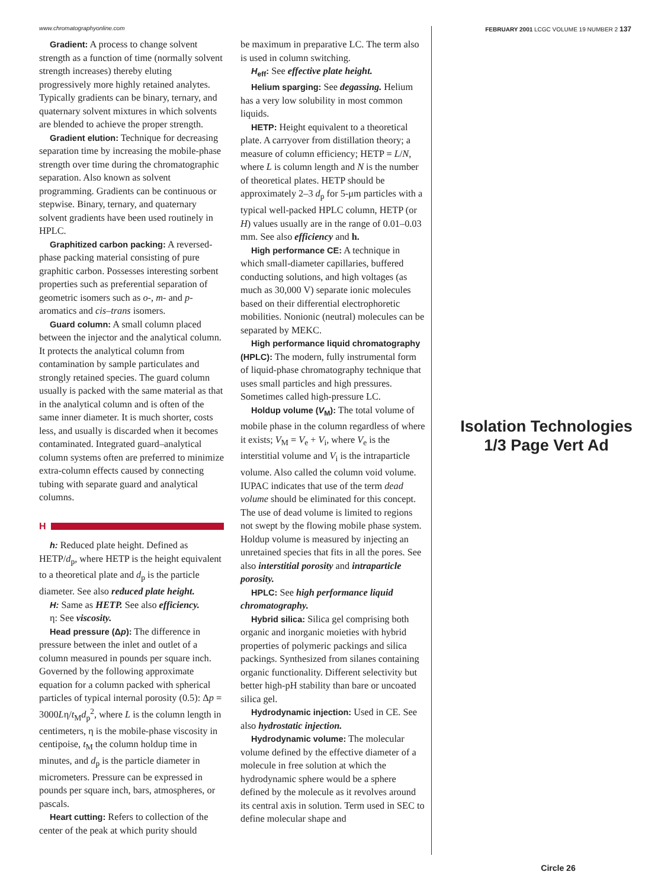www.chromatographyonline.com FEBRUARY 2001 LCGC VOLUME 19 NUMBER 2 137
Gradient: A process to change solvent strength as a function of time (normally solvent strength increases) thereby eluting progressively more highly retained analytes. Typically gradients can be binary, ternary, and quaternary solvent mixtures in which solvents are blended to achieve the proper strength.
Gradient elution: Technique for decreasing separation time by increasing the mobile-phase strength over time during the chromatographic separation. Also known as solvent programming. Gradients can be continuous or stepwise. Binary, ternary, and quaternary solvent gradients have been used routinely in HPLC.
Graphitized carbon packing: A reversed-phase packing material consisting of pure graphitic carbon. Possesses interesting sorbent properties such as preferential separation of geometric isomers such as o-, m- and p-aromatics and cis–trans isomers.
Guard column: A small column placed between the injector and the analytical column. It protects the analytical column from contamination by sample particulates and strongly retained species. The guard column usually is packed with the same material as that in the analytical column and is often of the same inner diameter. It is much shorter, costs less, and usually is discarded when it becomes contaminated. Integrated guard–analytical column systems often are preferred to minimize extra-column effects caused by connecting tubing with separate guard and analytical columns.
H
h: Reduced plate height. Defined as HETP/d<sub>p</sub>, where HETP is the height equivalent to a theoretical plate and d<sub>p</sub> is the particle diameter. See also reduced plate height.
H: Same as HETP. See also efficiency.
η: See viscosity.
Head pressure (Δp): The difference in pressure between the inlet and outlet of a column measured in pounds per square inch. Governed by the following approximate equation for a column packed with spherical particles of typical internal porosity (0.5): Δp = 3000Lη/t<sub>M</sub>d<sub>p</sub><sup>2</sup>, where L is the column length in centimeters, η is the mobile-phase viscosity in centipoise, t<sub>M</sub> the column holdup time in minutes, and d<sub>p</sub> is the particle diameter in micrometers. Pressure can be expressed in pounds per square inch, bars, atmospheres, or pascals.
Heart cutting: Refers to collection of the center of the peak at which purity should
be maximum in preparative LC. The term also is used in column switching.
H<sub>eff</sub>: See effective plate height.
Helium sparging: See degassing. Helium has a very low solubility in most common liquids.
HETP: Height equivalent to a theoretical plate. A carryover from distillation theory; a measure of column efficiency; HETP = L/N, where L is column length and N is the number of theoretical plates. HETP should be approximately 2–3 d<sub>p</sub> for 5-μm particles with a typical well-packed HPLC column, HETP (or H) values usually are in the range of 0.01–0.03 mm. See also efficiency and h.
High performance CE: A technique in which small-diameter capillaries, buffered conducting solutions, and high voltages (as much as 30,000 V) separate ionic molecules based on their differential electrophoretic mobilities. Nonionic (neutral) molecules can be separated by MEKC.
High performance liquid chromatography (HPLC): The modern, fully instrumental form of liquid-phase chromatography technique that uses small particles and high pressures. Sometimes called high-pressure LC.
Holdup volume (V<sub>M</sub>): The total volume of mobile phase in the column regardless of where it exists; V<sub>M</sub> = V<sub>e</sub> + V<sub>i</sub>, where V<sub>e</sub> is the interstitial volume and V<sub>i</sub> is the intraparticle volume. Also called the column void volume. IUPAC indicates that use of the term dead volume should be eliminated for this concept. The use of dead volume is limited to regions not swept by the flowing mobile phase system. Holdup volume is measured by injecting an unretained species that fits in all the pores. See also interstitial porosity and intraparticle porosity.
HPLC: See high performance liquid chromatography.
Hybrid silica: Silica gel comprising both organic and inorganic moieties with hybrid properties of polymeric packings and silica packings. Synthesized from silanes containing organic functionality. Different selectivity but better high-pH stability than bare or uncoated silica gel.
Hydrodynamic injection: Used in CE. See also hydrostatic injection.
Hydrodynamic volume: The molecular volume defined by the effective diameter of a molecule in free solution at which the hydrodynamic sphere would be a sphere defined by the molecule as it revolves around its central axis in solution. Term used in SEC to define molecular shape and
Isolation Technologies
1/3 Page Vert Ad
Circle 26